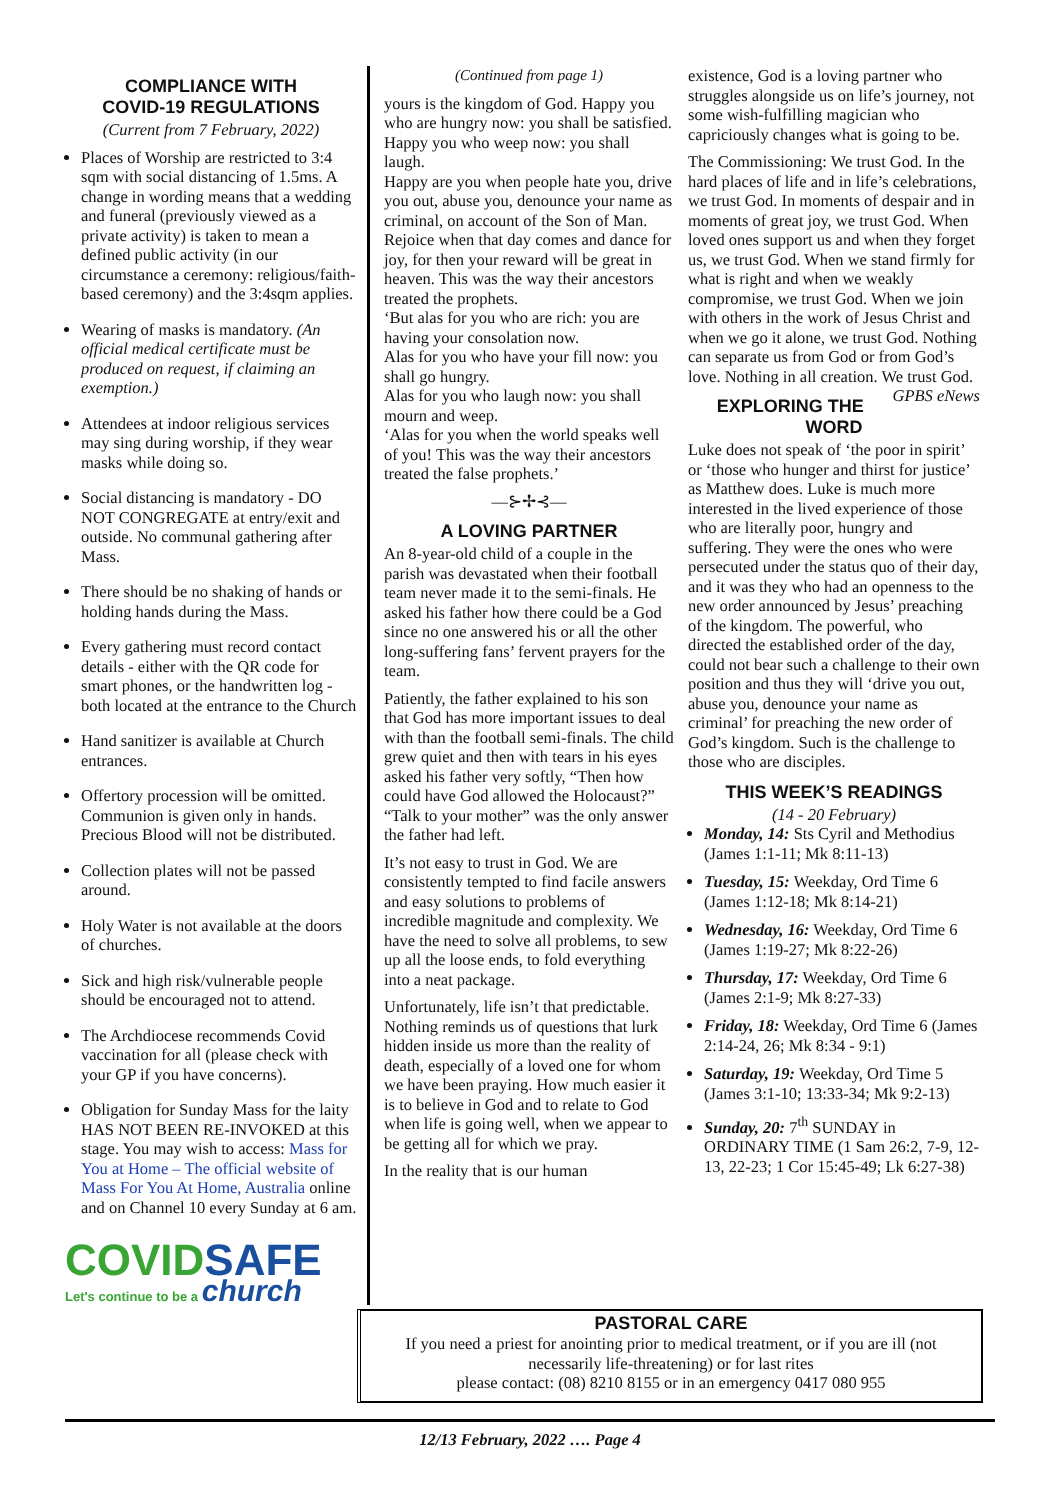COMPLIANCE WITH
COVID-19 REGULATIONS
(Current from 7 February, 2022)
Places of Worship are restricted to 3:4 sqm with social distancing of 1.5ms. A change in wording means that a wedding and funeral (previously viewed as a private activity) is taken to mean a defined public activity (in our circumstance a ceremony: religious/faith-based ceremony) and the 3:4sqm applies.
Wearing of masks is mandatory. (An official medical certificate must be produced on request, if claiming an exemption.)
Attendees at indoor religious services may sing during worship, if they wear masks while doing so.
Social distancing is mandatory - DO NOT CONGREGATE at entry/exit and outside. No communal gathering after Mass.
There should be no shaking of hands or holding hands during the Mass.
Every gathering must record contact details - either with the QR code for smart phones, or the handwritten log - both located at the entrance to the Church
Hand sanitizer is available at Church entrances.
Offertory procession will be omitted. Communion is given only in hands. Precious Blood will not be distributed.
Collection plates will not be passed around.
Holy Water is not available at the doors of churches.
Sick and high risk/vulnerable people should be encouraged not to attend.
The Archdiocese recommends Covid vaccination for all (please check with your GP if you have concerns).
Obligation for Sunday Mass for the laity HAS NOT BEEN RE-INVOKED at this stage. You may wish to access: Mass for You at Home – The official website of Mass For You At Home, Australia online and on Channel 10 every Sunday at 6 am.
COVIDSAFE
Let's continue to be a church
(Continued from page 1)
yours is the kingdom of God. Happy you who are hungry now: you shall be satisfied. Happy you who weep now: you shall laugh.
Happy are you when people hate you, drive you out, abuse you, denounce your name as criminal, on account of the Son of Man. Rejoice when that day comes and dance for joy, for then your reward will be great in heaven. This was the way their ancestors treated the prophets.
‘But alas for you who are rich: you are having your consolation now.
Alas for you who have your fill now: you shall go hungry.
Alas for you who laugh now: you shall mourn and weep.
‘Alas for you when the world speaks well of you! This was the way their ancestors treated the false prophets.’
—⊱✢⊰—
A LOVING PARTNER
An 8-year-old child of a couple in the parish was devastated when their football team never made it to the semi-finals. He asked his father how there could be a God since no one answered his or all the other long-suffering fans’ fervent prayers for the team.
Patiently, the father explained to his son that God has more important issues to deal with than the football semi-finals. The child grew quiet and then with tears in his eyes asked his father very softly, “Then how could have God allowed the Holocaust?” “Talk to your mother” was the only answer the father had left.
It’s not easy to trust in God. We are consistently tempted to find facile answers and easy solutions to problems of incredible magnitude and complexity. We have the need to solve all problems, to sew up all the loose ends, to fold everything into a neat package.
Unfortunately, life isn’t that predictable. Nothing reminds us of questions that lurk hidden inside us more than the reality of death, especially of a loved one for whom we have been praying. How much easier it is to believe in God and to relate to God when life is going well, when we appear to be getting all for which we pray.
In the reality that is our human
existence, God is a loving partner who struggles alongside us on life’s journey, not some wish-fulfilling magician who capriciously changes what is going to be.
The Commissioning: We trust God. In the hard places of life and in life’s celebrations, we trust God. In moments of despair and in moments of great joy, we trust God. When loved ones support us and when they forget us, we trust God. When we stand firmly for what is right and when we weakly compromise, we trust God. When we join with others in the work of Jesus Christ and when we go it alone, we trust God. Nothing can separate us from God or from God’s love. Nothing in all creation. We trust God. GPBS eNews
EXPLORING THE WORD
Luke does not speak of ‘the poor in spirit’ or ‘those who hunger and thirst for justice’ as Matthew does. Luke is much more interested in the lived experience of those who are literally poor, hungry and suffering. They were the ones who were persecuted under the status quo of their day, and it was they who had an openness to the new order announced by Jesus’ preaching of the kingdom. The powerful, who directed the established order of the day, could not bear such a challenge to their own position and thus they will ‘drive you out, abuse you, denounce your name as criminal’ for preaching the new order of God’s kingdom. Such is the challenge to those who are disciples.
THIS WEEK’S READINGS
(14 - 20 February)
Monday, 14: Sts Cyril and Methodius (James 1:1-11; Mk 8:11-13)
Tuesday, 15: Weekday, Ord Time 6 (James 1:12-18; Mk 8:14-21)
Wednesday, 16: Weekday, Ord Time 6 (James 1:19-27; Mk 8:22-26)
Thursday, 17: Weekday, Ord Time 6 (James 2:1-9; Mk 8:27-33)
Friday, 18: Weekday, Ord Time 6 (James 2:14-24, 26; Mk 8:34 - 9:1)
Saturday, 19: Weekday, Ord Time 5 (James 3:1-10; 13:33-34; Mk 9:2-13)
Sunday, 20: 7<sup>th</sup> SUNDAY in ORDINARY TIME (1 Sam 26:2, 7-9, 12-13, 22-23; 1 Cor 15:45-49; Lk 6:27-38)
PASTORAL CARE
If you need a priest for anointing prior to medical treatment, or if you are ill (not necessarily life-threatening) or for last rites
please contact: (08) 8210 8155 or in an emergency 0417 080 955
12/13 February, 2022 …. Page 4